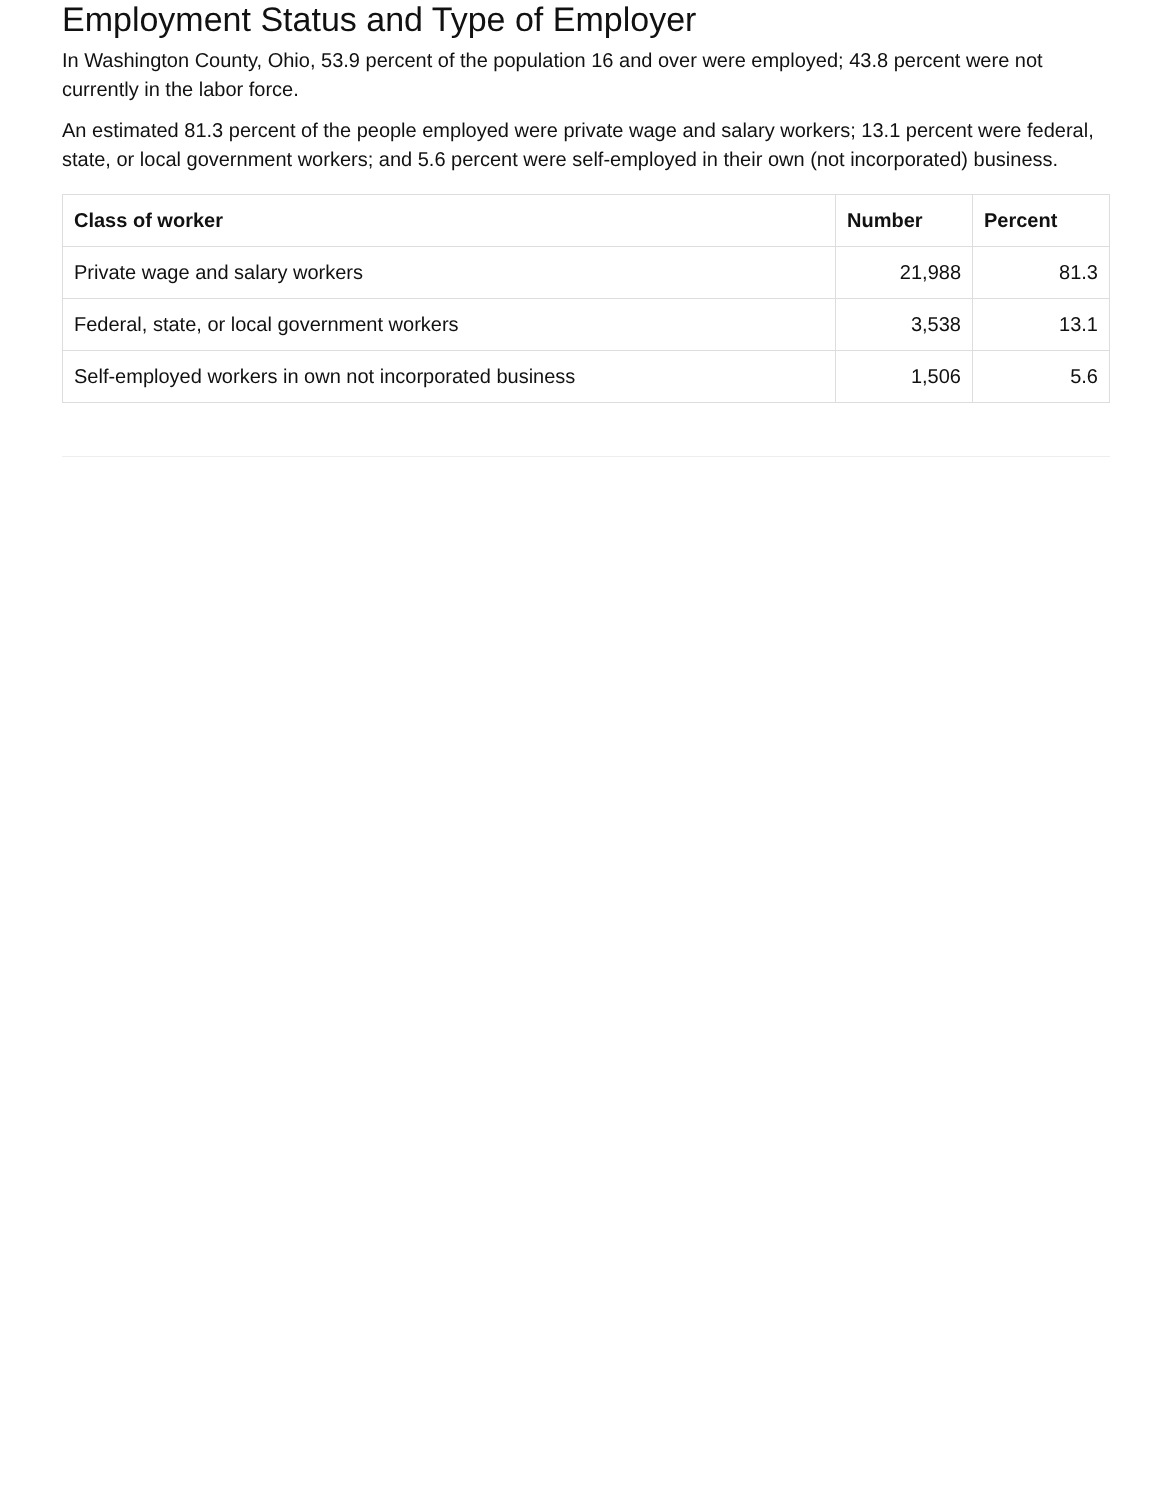Employment Status and Type of Employer
In Washington County, Ohio, 53.9 percent of the population 16 and over were employed; 43.8 percent were not currently in the labor force.
An estimated 81.3 percent of the people employed were private wage and salary workers; 13.1 percent were federal, state, or local government workers; and 5.6 percent were self-employed in their own (not incorporated) business.
| Class of worker | Number | Percent |
| --- | --- | --- |
| Private wage and salary workers | 21,988 | 81.3 |
| Federal, state, or local government workers | 3,538 | 13.1 |
| Self-employed workers in own not incorporated business | 1,506 | 5.6 |